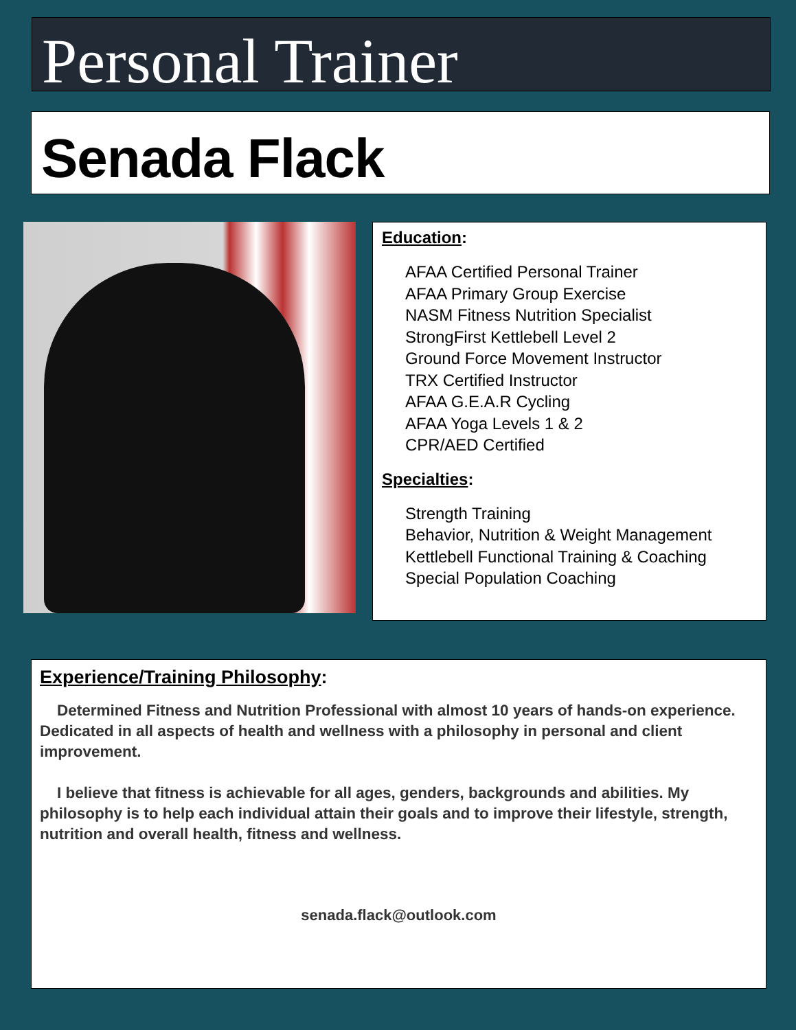Personal Trainer
Senada Flack
Education:
AFAA Certified Personal Trainer
AFAA Primary Group Exercise
NASM Fitness Nutrition Specialist
StrongFirst Kettlebell Level 2
Ground Force Movement Instructor
TRX Certified Instructor
AFAA G.E.A.R Cycling
AFAA Yoga Levels 1 & 2
CPR/AED Certified
Specialties:
Strength Training
Behavior, Nutrition & Weight Management
Kettlebell Functional Training & Coaching
Special Population Coaching
Experience/Training Philosophy:
Determined Fitness and Nutrition Professional with almost 10 years of hands-on experience. Dedicated in all aspects of health and wellness with a philosophy in personal and client improvement.
I believe that fitness is achievable for all ages, genders, backgrounds and abilities. My philosophy is to help each individual attain their goals and to improve their lifestyle, strength, nutrition and overall health, fitness and wellness.
senada.flack@outlook.com